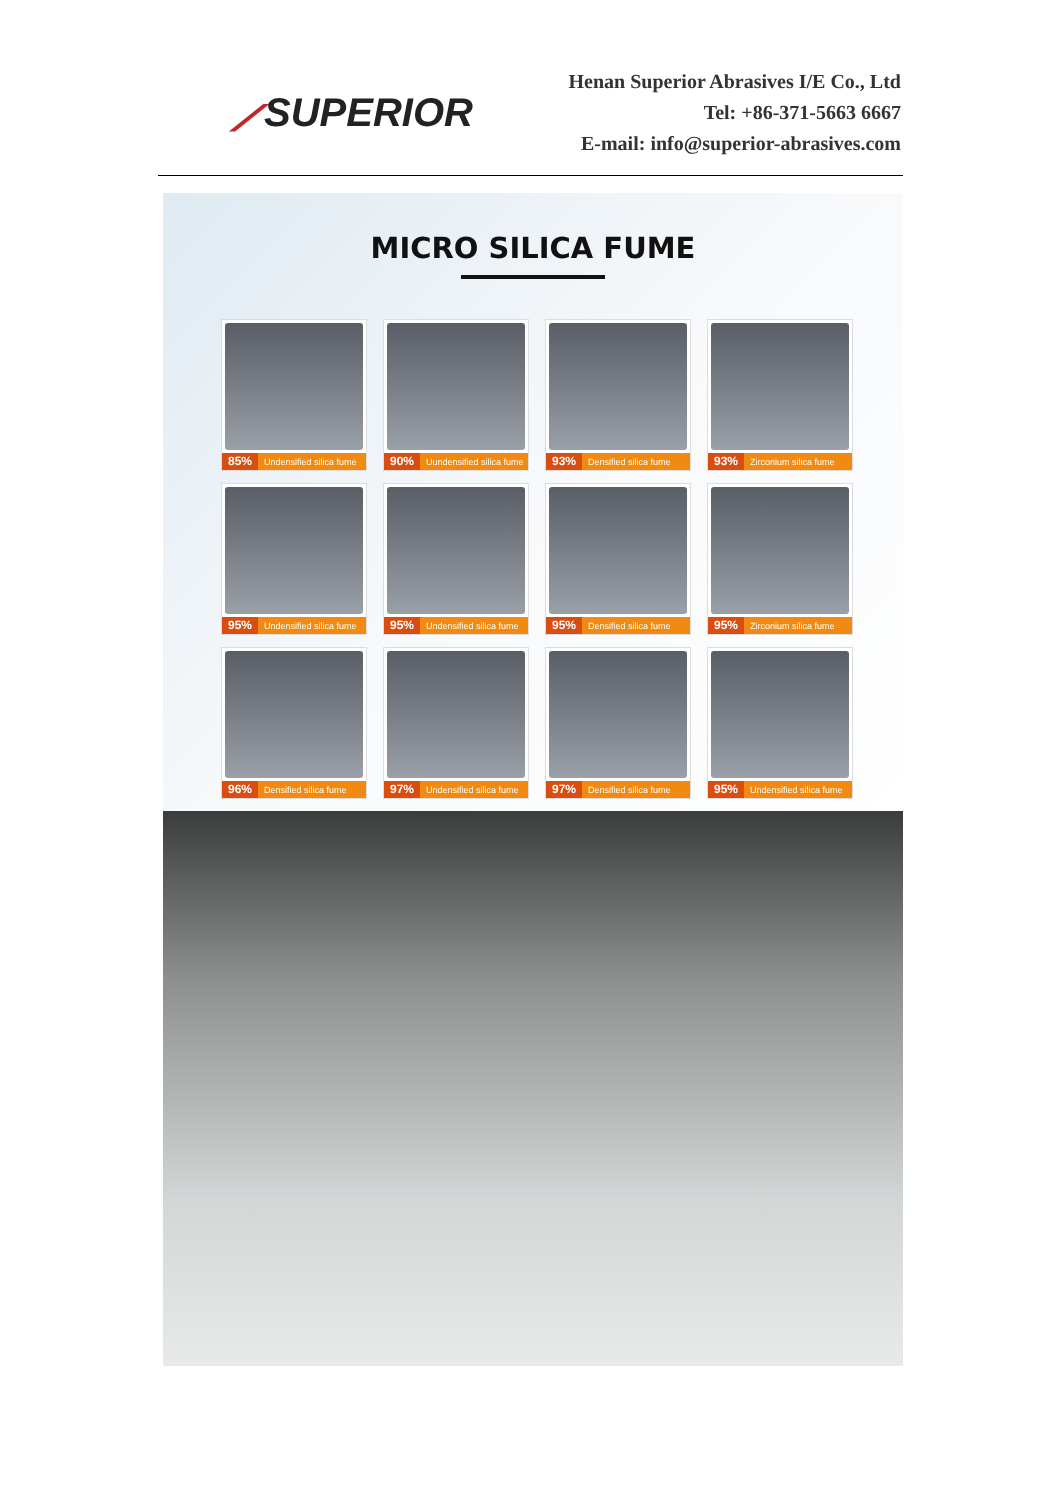⟋SUPERIOR
Henan Superior Abrasives I/E Co., Ltd
Tel: +86-371-5663 6667
E-mail: info@superior-abrasives.com
MICRO SILICA FUME
85% Undensified silica fume
90% Uundensified silica fume
93% Densified silica fume
93% Zirconium silica fume
95% Undensified silica fume
95% Undensified silica fume
95% Densified silica fume
95% Zirconium silica fume
96% Densified silica fume
97% Undensified silica fume
97% Densified silica fume
95% Undensified silica fume